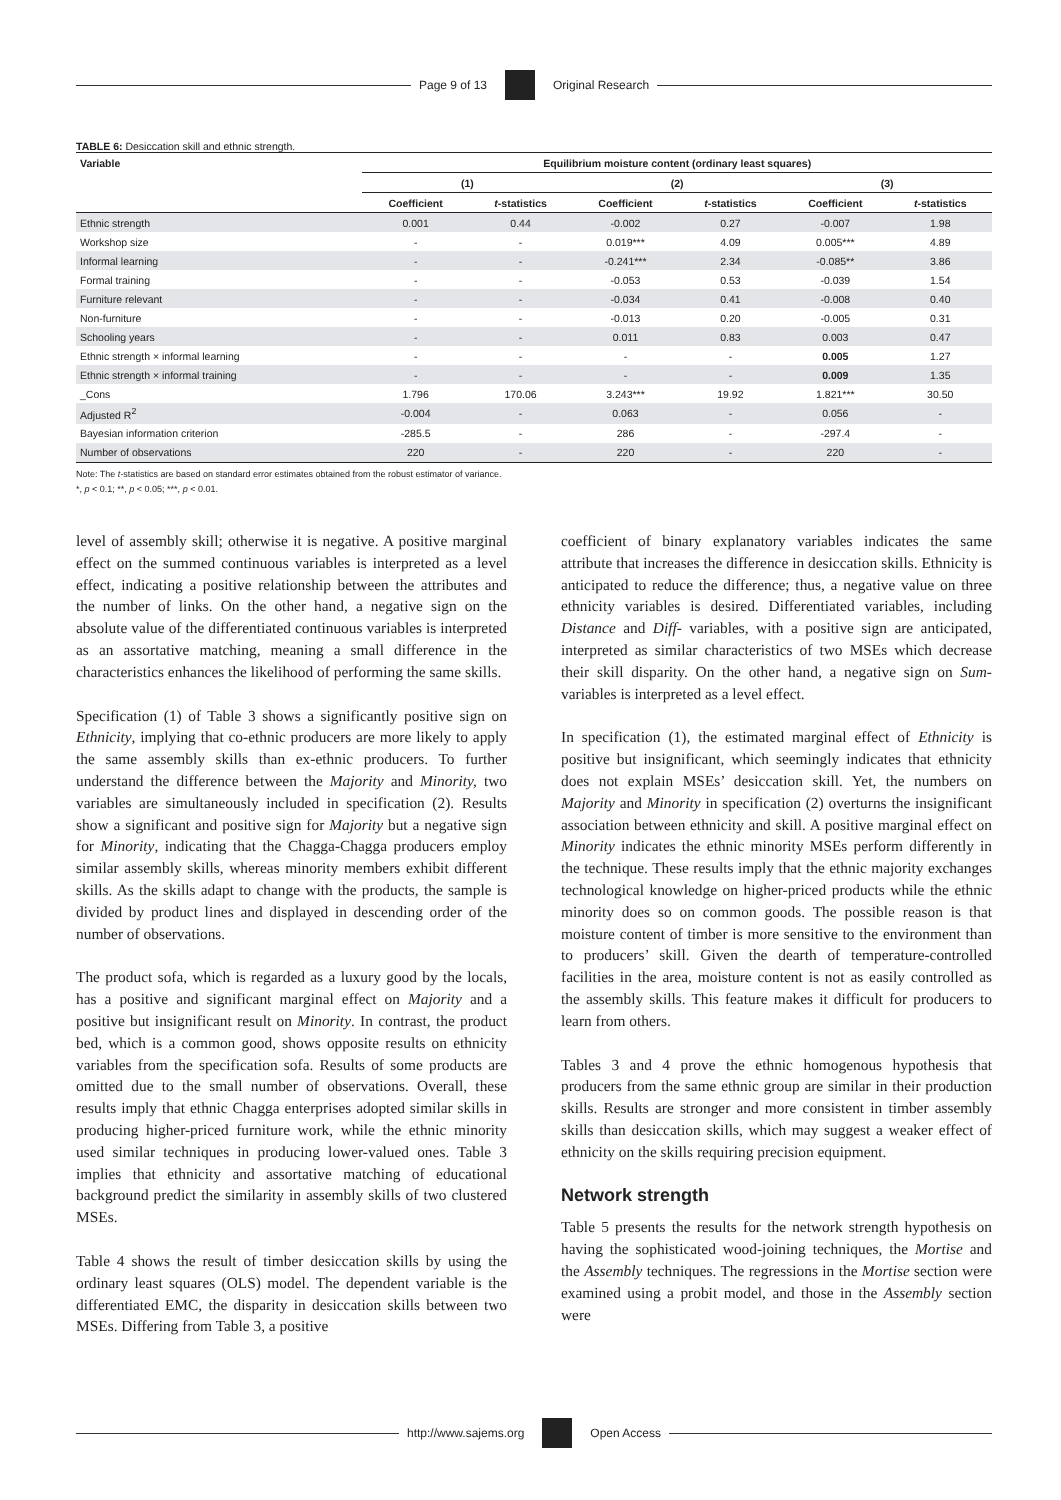Page 9 of 13 Original Research
TABLE 6: Desiccation skill and ethnic strength.
| Variable | Equilibrium moisture content (ordinary least squares) | | | | | |
| --- | --- | --- | --- | --- | --- | --- |
| | (1) | | (2) | | (3) | |
| | Coefficient | t -statistics | Coefficient | t -statistics | Coefficient | t -statistics |
| Ethnic strength | 0.001 | 0.44 | -0.002 | 0.27 | -0.007 | 1.98 |
| Workshop size | - | - | 0.019*** | 4.09 | 0.005*** | 4.89 |
| Informal learning | - | - | -0.241*** | 2.34 | -0.085** | 3.86 |
| Formal training | - | - | -0.053 | 0.53 | -0.039 | 1.54 |
| Furniture relevant | - | - | -0.034 | 0.41 | -0.008 | 0.40 |
| Non-furniture | - | - | -0.013 | 0.20 | -0.005 | 0.31 |
| Schooling years | - | - | 0.011 | 0.83 | 0.003 | 0.47 |
| Ethnic strength × informal learning | - | - | - | - | 0.005 | 1.27 |
| Ethnic strength × informal training | - | - | - | - | 0.009 | 1.35 |
| _Cons | 1.796 | 170.06 | 3.243*** | 19.92 | 1.821*** | 30.50 |
| Adjusted R<sup>2</sup> | -0.004 | - | 0.063 | - | 0.056 | - |
| Bayesian information criterion | -285.5 | - | 286 | - | -297.4 | - |
| Number of observations | 220 | - | 220 | - | 220 | - |
Note: The t-statistics are based on standard error estimates obtained from the robust estimator of variance.
*, p < 0.1; **, p < 0.05; ***, p < 0.01.
level of assembly skill; otherwise it is negative. A positive marginal effect on the summed continuous variables is interpreted as a level effect, indicating a positive relationship between the attributes and the number of links. On the other hand, a negative sign on the absolute value of the differentiated continuous variables is interpreted as an assortative matching, meaning a small difference in the characteristics enhances the likelihood of performing the same skills.
Specification (1) of Table 3 shows a significantly positive sign on Ethnicity, implying that co-ethnic producers are more likely to apply the same assembly skills than ex-ethnic producers. To further understand the difference between the Majority and Minority, two variables are simultaneously included in specification (2). Results show a significant and positive sign for Majority but a negative sign for Minority, indicating that the Chagga-Chagga producers employ similar assembly skills, whereas minority members exhibit different skills. As the skills adapt to change with the products, the sample is divided by product lines and displayed in descending order of the number of observations.
The product sofa, which is regarded as a luxury good by the locals, has a positive and significant marginal effect on Majority and a positive but insignificant result on Minority. In contrast, the product bed, which is a common good, shows opposite results on ethnicity variables from the specification sofa. Results of some products are omitted due to the small number of observations. Overall, these results imply that ethnic Chagga enterprises adopted similar skills in producing higher-priced furniture work, while the ethnic minority used similar techniques in producing lower-valued ones. Table 3 implies that ethnicity and assortative matching of educational background predict the similarity in assembly skills of two clustered MSEs.
Table 4 shows the result of timber desiccation skills by using the ordinary least squares (OLS) model. The dependent variable is the differentiated EMC, the disparity in desiccation skills between two MSEs. Differing from Table 3, a positive
coefficient of binary explanatory variables indicates the same attribute that increases the difference in desiccation skills. Ethnicity is anticipated to reduce the difference; thus, a negative value on three ethnicity variables is desired. Differentiated variables, including Distance and Diff- variables, with a positive sign are anticipated, interpreted as similar characteristics of two MSEs which decrease their skill disparity. On the other hand, a negative sign on Sum- variables is interpreted as a level effect.
In specification (1), the estimated marginal effect of Ethnicity is positive but insignificant, which seemingly indicates that ethnicity does not explain MSEs’ desiccation skill. Yet, the numbers on Majority and Minority in specification (2) overturns the insignificant association between ethnicity and skill. A positive marginal effect on Minority indicates the ethnic minority MSEs perform differently in the technique. These results imply that the ethnic majority exchanges technological knowledge on higher-priced products while the ethnic minority does so on common goods. The possible reason is that moisture content of timber is more sensitive to the environment than to producers’ skill. Given the dearth of temperature-controlled facilities in the area, moisture content is not as easily controlled as the assembly skills. This feature makes it difficult for producers to learn from others.
Tables 3 and 4 prove the ethnic homogenous hypothesis that producers from the same ethnic group are similar in their production skills. Results are stronger and more consistent in timber assembly skills than desiccation skills, which may suggest a weaker effect of ethnicity on the skills requiring precision equipment.
Network strength
Table 5 presents the results for the network strength hypothesis on having the sophisticated wood-joining techniques, the Mortise and the Assembly techniques. The regressions in the Mortise section were examined using a probit model, and those in the Assembly section were
http://www.sajems.org Open Access